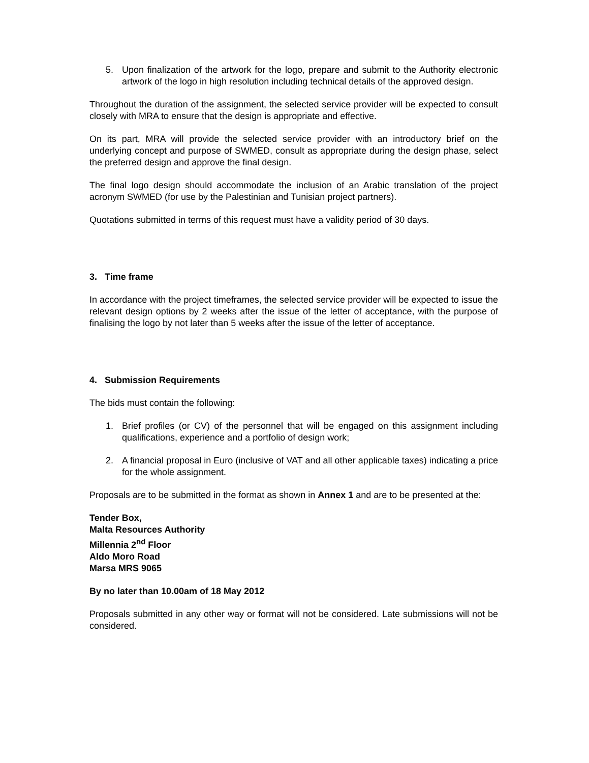5. Upon finalization of the artwork for the logo, prepare and submit to the Authority electronic artwork of the logo in high resolution including technical details of the approved design.
Throughout the duration of the assignment, the selected service provider will be expected to consult closely with MRA to ensure that the design is appropriate and effective.
On its part, MRA will provide the selected service provider with an introductory brief on the underlying concept and purpose of SWMED, consult as appropriate during the design phase, select the preferred design and approve the final design.
The final logo design should accommodate the inclusion of an Arabic translation of the project acronym SWMED (for use by the Palestinian and Tunisian project partners).
Quotations submitted in terms of this request must have a validity period of 30 days.
3. Time frame
In accordance with the project timeframes, the selected service provider will be expected to issue the relevant design options by 2 weeks after the issue of the letter of acceptance, with the purpose of finalising the logo by not later than 5 weeks after the issue of the letter of acceptance.
4. Submission Requirements
The bids must contain the following:
1. Brief profiles (or CV) of the personnel that will be engaged on this assignment including qualifications, experience and a portfolio of design work;
2. A financial proposal in Euro (inclusive of VAT and all other applicable taxes) indicating a price for the whole assignment.
Proposals are to be submitted in the format as shown in Annex 1 and are to be presented at the:
Tender Box,
Malta Resources Authority
Millennia 2<sup>nd</sup> Floor
Aldo Moro Road
Marsa MRS 9065
By no later than 10.00am of 18 May 2012
Proposals submitted in any other way or format will not be considered. Late submissions will not be considered.